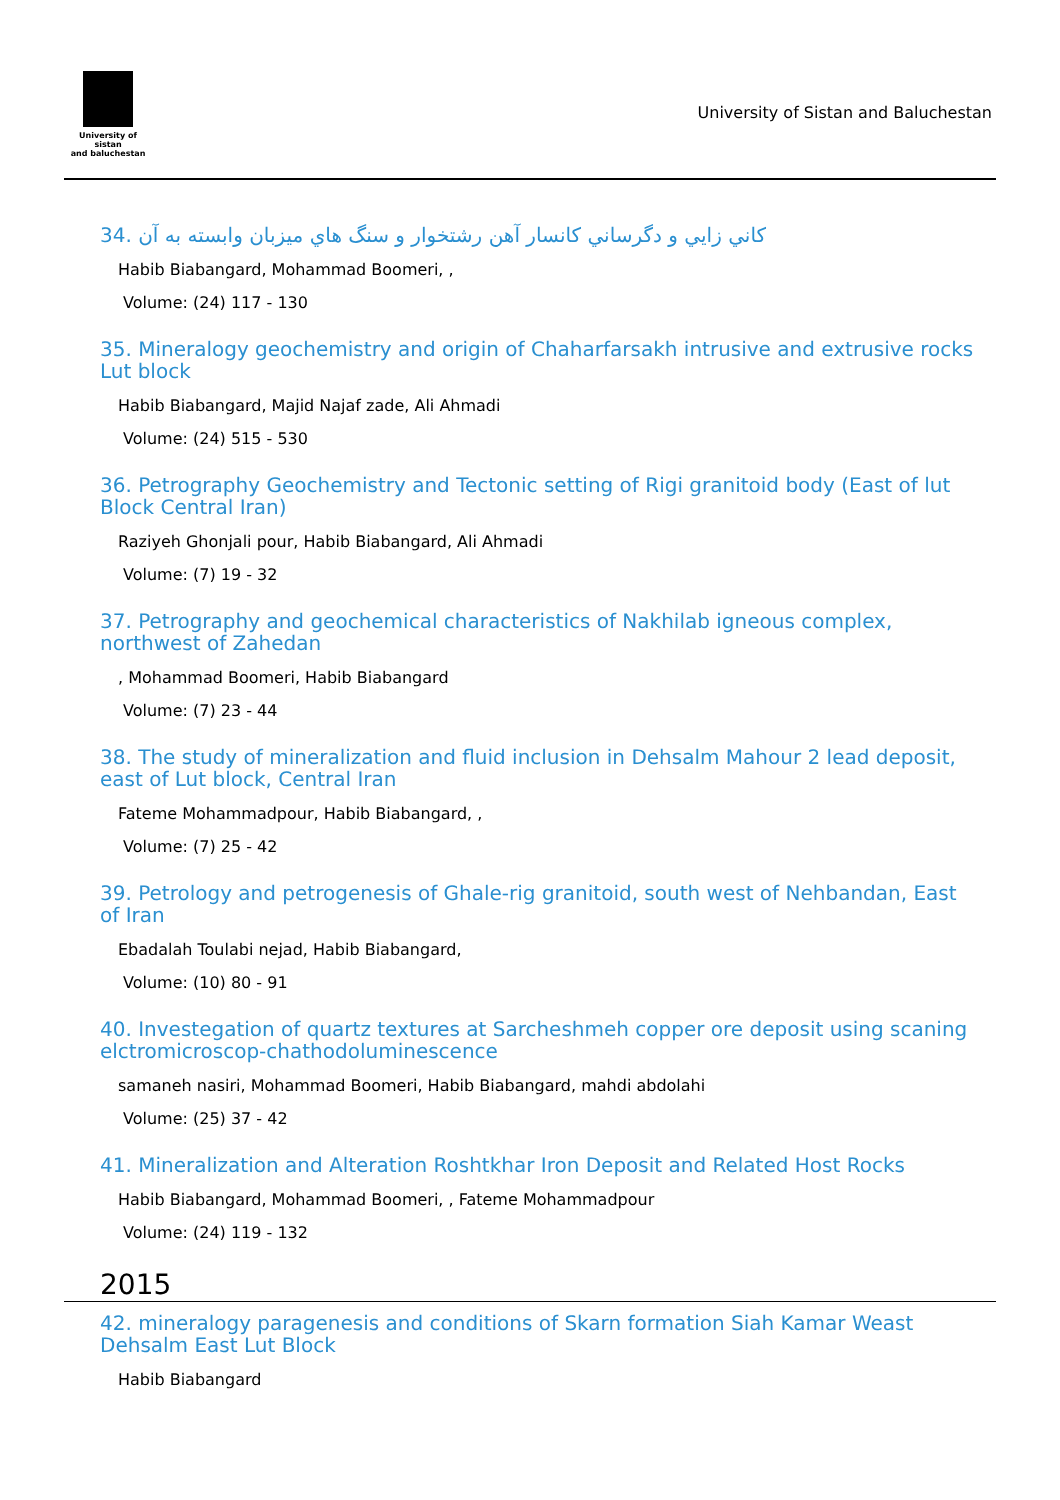University of sistan
and baluchestan
University of Sistan and Baluchestan
34. كاني زايي و دگرساني كانسار آهن رشتخوار و سنگ هاي ميزبان وابسته به آن
Habib Biabangard, Mohammad Boomeri, ,
Volume: (24) 117 - 130
35. Mineralogy geochemistry and origin of Chaharfarsakh intrusive and extrusive rocks Lut block
Habib Biabangard, Majid Najaf zade, Ali Ahmadi
Volume: (24) 515 - 530
36. Petrography Geochemistry and Tectonic setting of Rigi granitoid body (East of lut Block Central Iran)
Raziyeh Ghonjali pour, Habib Biabangard, Ali Ahmadi
Volume: (7) 19 - 32
37. Petrography and geochemical characteristics of Nakhilab igneous complex, northwest of Zahedan
, Mohammad Boomeri, Habib Biabangard
Volume: (7) 23 - 44
38. The study of mineralization and fluid inclusion in Dehsalm Mahour 2 lead deposit, east of Lut block, Central Iran
Fateme Mohammadpour, Habib Biabangard, ,
Volume: (7) 25 - 42
39. Petrology and petrogenesis of Ghale-rig granitoid, south west of Nehbandan, East of Iran
Ebadalah Toulabi nejad, Habib Biabangard,
Volume: (10) 80 - 91
40. Investegation of quartz textures at Sarcheshmeh copper ore deposit using scaning elctromicroscop-chathodoluminescence
samaneh nasiri, Mohammad Boomeri, Habib Biabangard, mahdi abdolahi
Volume: (25) 37 - 42
41. Mineralization and Alteration Roshtkhar Iron Deposit and Related Host Rocks
Habib Biabangard, Mohammad Boomeri, , Fateme Mohammadpour
Volume: (24) 119 - 132
2015
42. mineralogy paragenesis and conditions of Skarn formation Siah Kamar Weast Dehsalm East Lut Block
Habib Biabangard